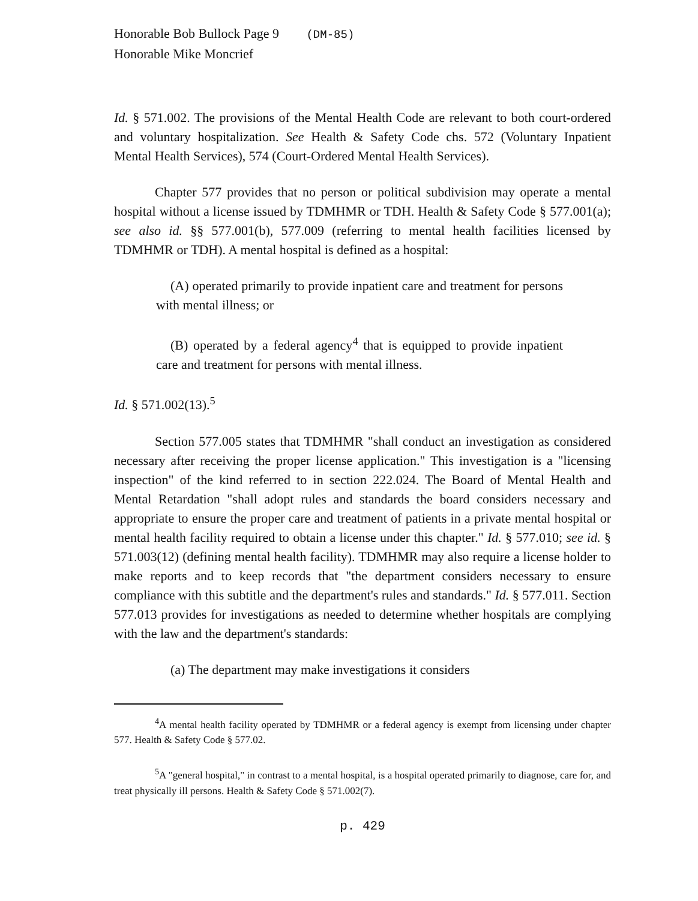Honorable Bob Bullock Page 9 (DM-85)
Honorable Mike Moncrief
Id. § 571.002. The provisions of the Mental Health Code are relevant to both court-ordered and voluntary hospitalization. See Health & Safety Code chs. 572 (Voluntary Inpatient Mental Health Services), 574 (Court-Ordered Mental Health Services).
Chapter 577 provides that no person or political subdivision may operate a mental hospital without a license issued by TDMHMR or TDH. Health & Safety Code § 577.001(a); see also id. §§ 577.001(b), 577.009 (referring to mental health facilities licensed by TDMHMR or TDH). A mental hospital is defined as a hospital:
(A) operated primarily to provide inpatient care and treatment for persons with mental illness; or
(B) operated by a federal agency<sup>4</sup> that is equipped to provide inpatient care and treatment for persons with mental illness.
Id. § 571.002(13).<sup>5</sup>
Section 577.005 states that TDMHMR "shall conduct an investigation as considered necessary after receiving the proper license application." This investigation is a "licensing inspection" of the kind referred to in section 222.024. The Board of Mental Health and Mental Retardation "shall adopt rules and standards the board considers necessary and appropriate to ensure the proper care and treatment of patients in a private mental hospital or mental health facility required to obtain a license under this chapter." Id. § 577.010; see id. § 571.003(12) (defining mental health facility). TDMHMR may also require a license holder to make reports and to keep records that "the department considers necessary to ensure compliance with this subtitle and the department's rules and standards." Id. § 577.011. Section 577.013 provides for investigations as needed to determine whether hospitals are complying with the law and the department's standards:
(a) The department may make investigations it considers
<sup>4</sup> A mental health facility operated by TDMHMR or a federal agency is exempt from licensing under chapter 577. Health & Safety Code § 577.02.
<sup>5</sup> A "general hospital," in contrast to a mental hospital, is a hospital operated primarily to diagnose, care for, and treat physically ill persons. Health & Safety Code § 571.002(7).
p. 429